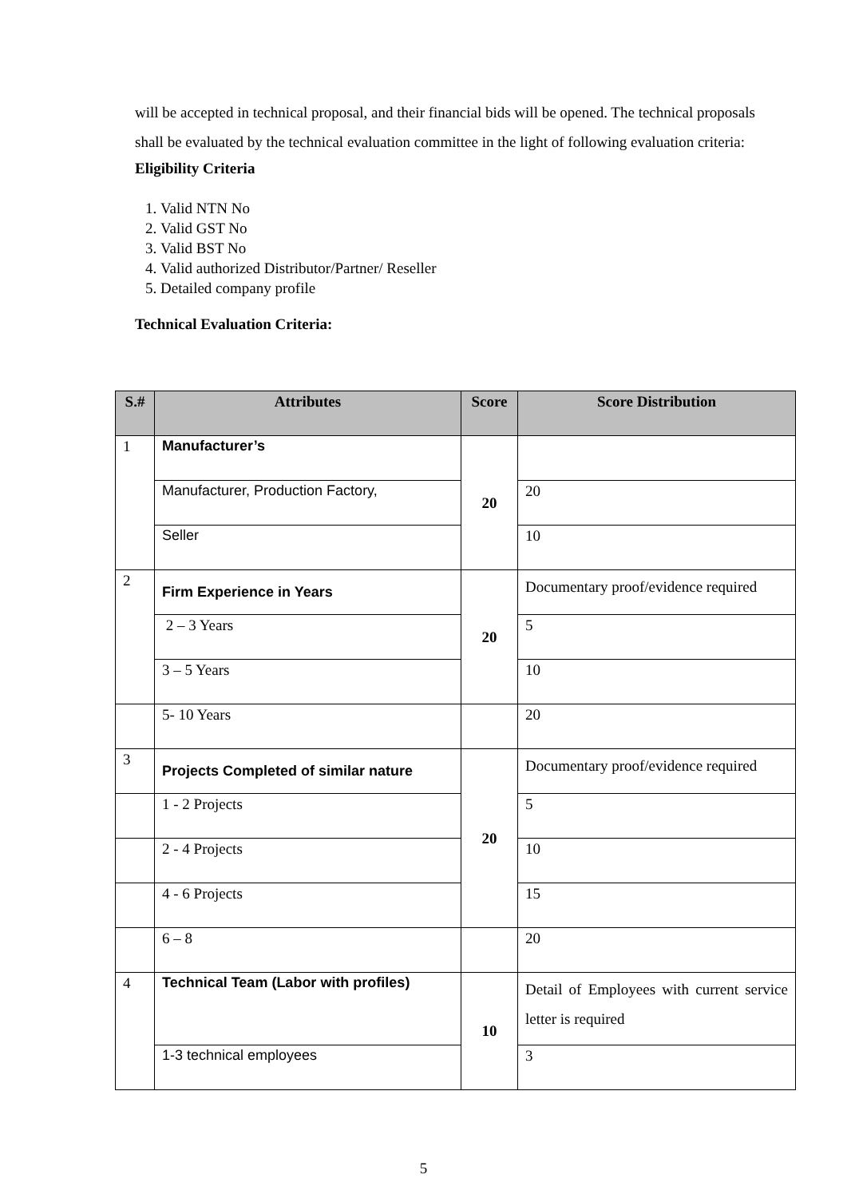will be accepted in technical proposal, and their financial bids will be opened. The technical proposals shall be evaluated by the technical evaluation committee in the light of following evaluation criteria:
Eligibility Criteria
1. Valid NTN No
2. Valid GST No
3. Valid BST No
4. Valid authorized Distributor/Partner/ Reseller
5. Detailed company profile
Technical Evaluation Criteria:
| S.# | Attributes | Score | Score Distribution |
| --- | --- | --- | --- |
| 1 | Manufacturer’s | 20 | |
| | Manufacturer, Production Factory, | | 20 |
| | Seller | | 10 |
| 2 | Firm Experience in Years | 20 | Documentary proof/evidence required |
| | 2 – 3 Years | | 5 |
| | 3 – 5 Years | | 10 |
| | 5- 10 Years | | 20 |
| 3 | Projects Completed of similar nature | 20 | Documentary proof/evidence required |
| | 1 - 2 Projects | | 5 |
| | 2 - 4 Projects | | 10 |
| | 4 - 6 Projects | | 15 |
| | 6 – 8 | | 20 |
| 4 | Technical Team (Labor with profiles) | 10 | Detail of Employees with current service letter is required |
| | 1-3 technical employees | | 3 |
5